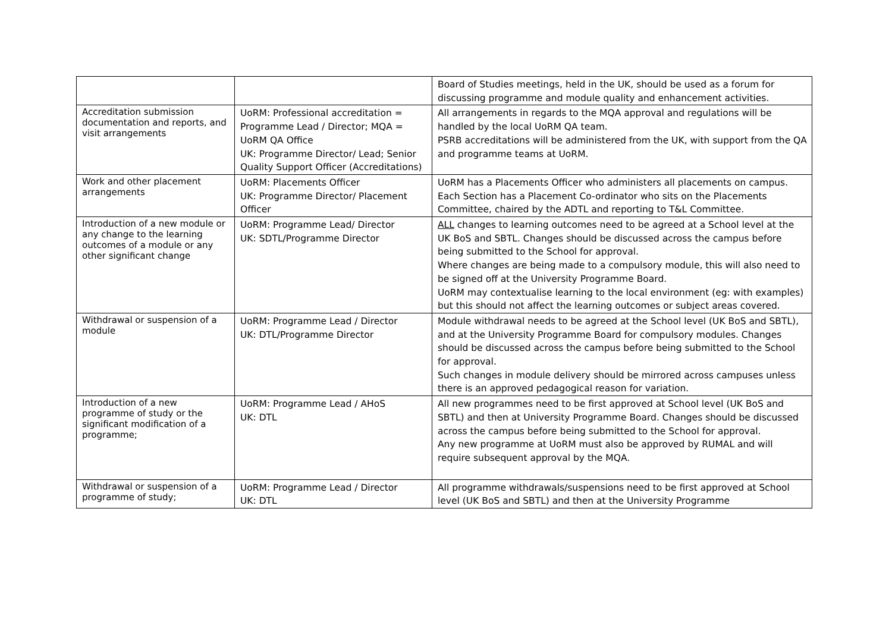| | | Board of Studies meetings, held in the UK, should be used as a forum for discussing programme and module quality and enhancement activities. |
| Accreditation submission documentation and reports, and visit arrangements | UoRM: Professional accreditation = Programme Lead / Director; MQA = UoRM QA Office UK: Programme Director/ Lead; Senior Quality Support Officer (Accreditations) | All arrangements in regards to the MQA approval and regulations will be handled by the local UoRM QA team. PSRB accreditations will be administered from the UK, with support from the QA and programme teams at UoRM. |
| Work and other placement arrangements | UoRM: Placements Officer UK: Programme Director/ Placement Officer | UoRM has a Placements Officer who administers all placements on campus. Each Section has a Placement Co-ordinator who sits on the Placements Committee, chaired by the ADTL and reporting to T&L Committee. |
| Introduction of a new module or any change to the learning outcomes of a module or any other significant change | UoRM: Programme Lead/ Director UK: SDTL/Programme Director | ALL changes to learning outcomes need to be agreed at a School level at the UK BoS and SBTL. Changes should be discussed across the campus before being submitted to the School for approval. Where changes are being made to a compulsory module, this will also need to be signed off at the University Programme Board. UoRM may contextualise learning to the local environment (eg: with examples) but this should not affect the learning outcomes or subject areas covered. |
| Withdrawal or suspension of a module | UoRM: Programme Lead / Director UK: DTL/Programme Director | Module withdrawal needs to be agreed at the School level (UK BoS and SBTL), and at the University Programme Board for compulsory modules. Changes should be discussed across the campus before being submitted to the School for approval. Such changes in module delivery should be mirrored across campuses unless there is an approved pedagogical reason for variation. |
| Introduction of a new programme of study or the significant modification of a programme; | UoRM: Programme Lead / AHoS UK: DTL | All new programmes need to be first approved at School level (UK BoS and SBTL) and then at University Programme Board. Changes should be discussed across the campus before being submitted to the School for approval. Any new programme at UoRM must also be approved by RUMAL and will require subsequent approval by the MQA. |
| Withdrawal or suspension of a programme of study; | UoRM: Programme Lead / Director UK: DTL | All programme withdrawals/suspensions need to be first approved at School level (UK BoS and SBTL) and then at the University Programme |